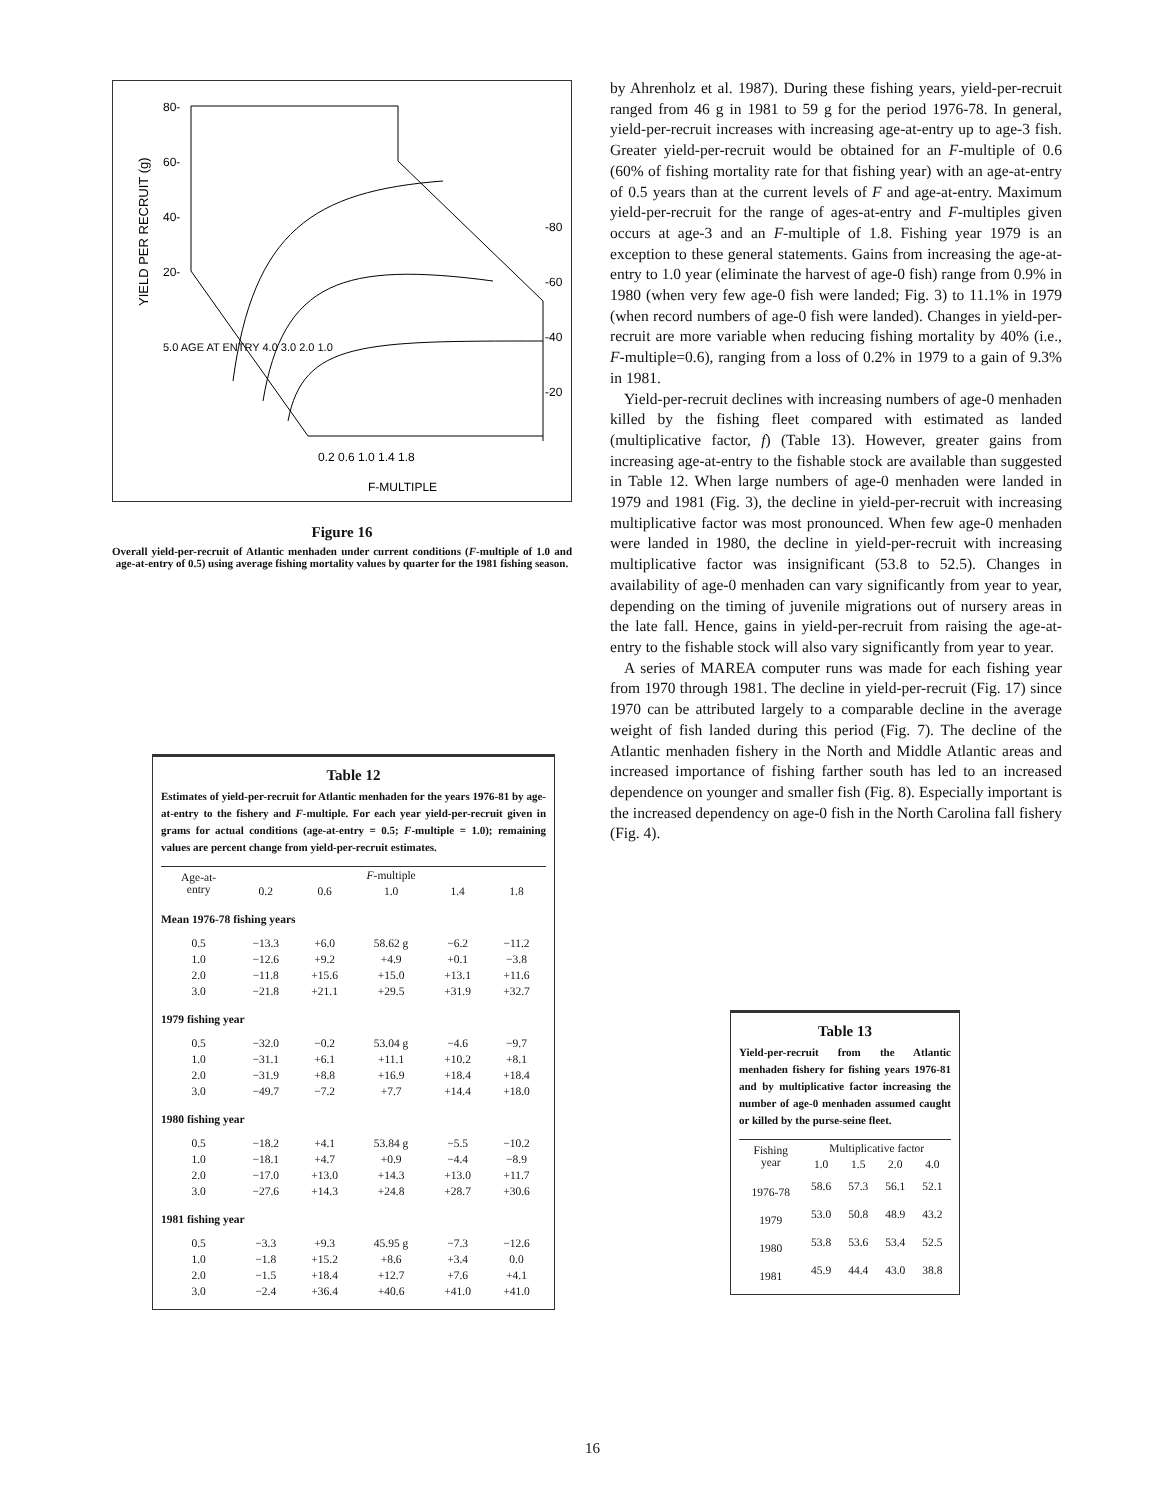YIELD PER RECRUIT (g)
80-
60-
40-
20-
-80
-60
-40
-20
0.2 0.6 1.0 1.4 1.8
F-MULTIPLE
5.0 AGE AT ENTRY 4.0 3.0 2.0 1.0
Figure 16
Overall yield-per-recruit of Atlantic menhaden under current conditions (F-multiple of 1.0 and age-at-entry of 0.5) using average fishing mortality values by quarter for the 1981 fishing season.
Table 12
Estimates of yield-per-recruit for Atlantic menhaden for the years 1976-81 by age-at-entry to the fishery and F-multiple. For each year yield-per-recruit given in grams for actual conditions (age-at-entry = 0.5; F-multiple = 1.0); remaining values are percent change from yield-per-recruit estimates.
| Age-at- entry | F -multiple | | | | |
| --- | --- | --- | --- | --- | --- |
| | 0.2 | 0.6 | 1.0 | 1.4 | 1.8 |
| Mean 1976-78 fishing years | | | | | |
| 0.5 | −13.3 | +6.0 | 58.62 g | −6.2 | −11.2 |
| 1.0 | −12.6 | +9.2 | +4.9 | +0.1 | −3.8 |
| 2.0 | −11.8 | +15.6 | +15.0 | +13.1 | +11.6 |
| 3.0 | −21.8 | +21.1 | +29.5 | +31.9 | +32.7 |
| 1979 fishing year | | | | | |
| 0.5 | −32.0 | −0.2 | 53.04 g | −4.6 | −9.7 |
| 1.0 | −31.1 | +6.1 | +11.1 | +10.2 | +8.1 |
| 2.0 | −31.9 | +8.8 | +16.9 | +18.4 | +18.4 |
| 3.0 | −49.7 | −7.2 | +7.7 | +14.4 | +18.0 |
| 1980 fishing year | | | | | |
| 0.5 | −18.2 | +4.1 | 53.84 g | −5.5 | −10.2 |
| 1.0 | −18.1 | +4.7 | +0.9 | −4.4 | −8.9 |
| 2.0 | −17.0 | +13.0 | +14.3 | +13.0 | +11.7 |
| 3.0 | −27.6 | +14.3 | +24.8 | +28.7 | +30.6 |
| 1981 fishing year | | | | | |
| 0.5 | −3.3 | +9.3 | 45.95 g | −7.3 | −12.6 |
| 1.0 | −1.8 | +15.2 | +8.6 | +3.4 | 0.0 |
| 2.0 | −1.5 | +18.4 | +12.7 | +7.6 | +4.1 |
| 3.0 | −2.4 | +36.4 | +40.6 | +41.0 | +41.0 |
by Ahrenholz et al. 1987). During these fishing years, yield-per-recruit ranged from 46 g in 1981 to 59 g for the period 1976-78. In general, yield-per-recruit increases with increasing age-at-entry up to age-3 fish. Greater yield-per-recruit would be obtained for an F-multiple of 0.6 (60% of fishing mortality rate for that fishing year) with an age-at-entry of 0.5 years than at the current levels of F and age-at-entry. Maximum yield-per-recruit for the range of ages-at-entry and F-multiples given occurs at age-3 and an F-multiple of 1.8. Fishing year 1979 is an exception to these general statements. Gains from increasing the age-at-entry to 1.0 year (eliminate the harvest of age-0 fish) range from 0.9% in 1980 (when very few age-0 fish were landed; Fig. 3) to 11.1% in 1979 (when record numbers of age-0 fish were landed). Changes in yield-per-recruit are more variable when reducing fishing mortality by 40% (i.e., F-multiple=0.6), ranging from a loss of 0.2% in 1979 to a gain of 9.3% in 1981.
Yield-per-recruit declines with increasing numbers of age-0 menhaden killed by the fishing fleet compared with estimated as landed (multiplicative factor, f) (Table 13). However, greater gains from increasing age-at-entry to the fishable stock are available than suggested in Table 12. When large numbers of age-0 menhaden were landed in 1979 and 1981 (Fig. 3), the decline in yield-per-recruit with increasing multiplicative factor was most pronounced. When few age-0 menhaden were landed in 1980, the decline in yield-per-recruit with increasing multiplicative factor was insignificant (53.8 to 52.5). Changes in availability of age-0 menhaden can vary significantly from year to year, depending on the timing of juvenile migrations out of nursery areas in the late fall. Hence, gains in yield-per-recruit from raising the age-at-entry to the fishable stock will also vary significantly from year to year.
A series of MAREA computer runs was made for each fishing year from 1970 through 1981. The decline in yield-per-recruit (Fig. 17) since 1970 can be attributed largely to a comparable decline in the average weight of fish landed during this period (Fig. 7). The decline of the Atlantic menhaden fishery in the North and Middle Atlantic areas and increased importance of fishing farther south has led to an increased dependence on younger and smaller fish (Fig. 8). Especially important is the increased dependency on age-0 fish in the North Carolina fall fishery (Fig. 4).
Table 13
Yield-per-recruit from the Atlantic menhaden fishery for fishing years 1976-81 and by multiplicative factor increasing the number of age-0 menhaden assumed caught or killed by the purse-seine fleet.
| Fishing year | Multiplicative factor | | | |
| --- | --- | --- | --- | --- |
| | 1.0 | 1.5 | 2.0 | 4.0 |
| 1976-78 | 58.6 | 57.3 | 56.1 | 52.1 |
| 1979 | 53.0 | 50.8 | 48.9 | 43.2 |
| 1980 | 53.8 | 53.6 | 53.4 | 52.5 |
| 1981 | 45.9 | 44.4 | 43.0 | 38.8 |
16